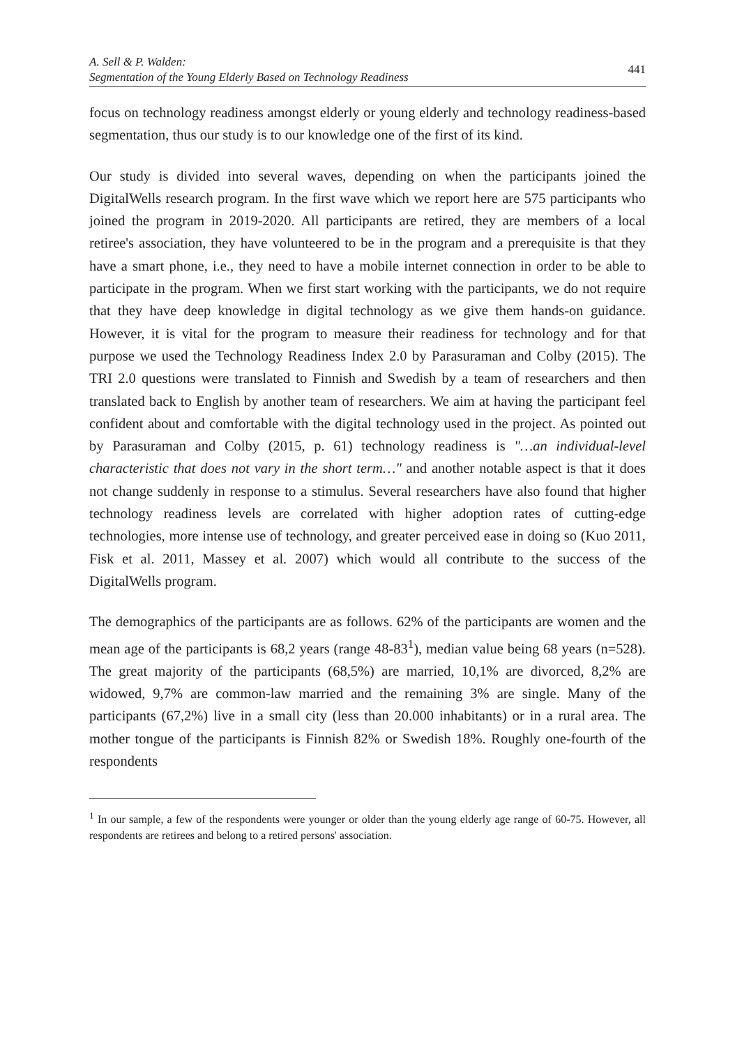A. Sell & P. Walden:
Segmentation of the Young Elderly Based on Technology Readiness
441
focus on technology readiness amongst elderly or young elderly and technology readiness-based segmentation, thus our study is to our knowledge one of the first of its kind.
Our study is divided into several waves, depending on when the participants joined the DigitalWells research program. In the first wave which we report here are 575 participants who joined the program in 2019-2020. All participants are retired, they are members of a local retiree's association, they have volunteered to be in the program and a prerequisite is that they have a smart phone, i.e., they need to have a mobile internet connection in order to be able to participate in the program. When we first start working with the participants, we do not require that they have deep knowledge in digital technology as we give them hands-on guidance. However, it is vital for the program to measure their readiness for technology and for that purpose we used the Technology Readiness Index 2.0 by Parasuraman and Colby (2015). The TRI 2.0 questions were translated to Finnish and Swedish by a team of researchers and then translated back to English by another team of researchers. We aim at having the participant feel confident about and comfortable with the digital technology used in the project. As pointed out by Parasuraman and Colby (2015, p. 61) technology readiness is "…an individual-level characteristic that does not vary in the short term…" and another notable aspect is that it does not change suddenly in response to a stimulus. Several researchers have also found that higher technology readiness levels are correlated with higher adoption rates of cutting-edge technologies, more intense use of technology, and greater perceived ease in doing so (Kuo 2011, Fisk et al. 2011, Massey et al. 2007) which would all contribute to the success of the DigitalWells program.
The demographics of the participants are as follows. 62% of the participants are women and the mean age of the participants is 68,2 years (range 48-83<sup>1</sup>), median value being 68 years (n=528). The great majority of the participants (68,5%) are married, 10,1% are divorced, 8,2% are widowed, 9,7% are common-law married and the remaining 3% are single. Many of the participants (67,2%) live in a small city (less than 20.000 inhabitants) or in a rural area. The mother tongue of the participants is Finnish 82% or Swedish 18%. Roughly one-fourth of the respondents
<sup>1</sup> In our sample, a few of the respondents were younger or older than the young elderly age range of 60-75. However, all respondents are retirees and belong to a retired persons' association.